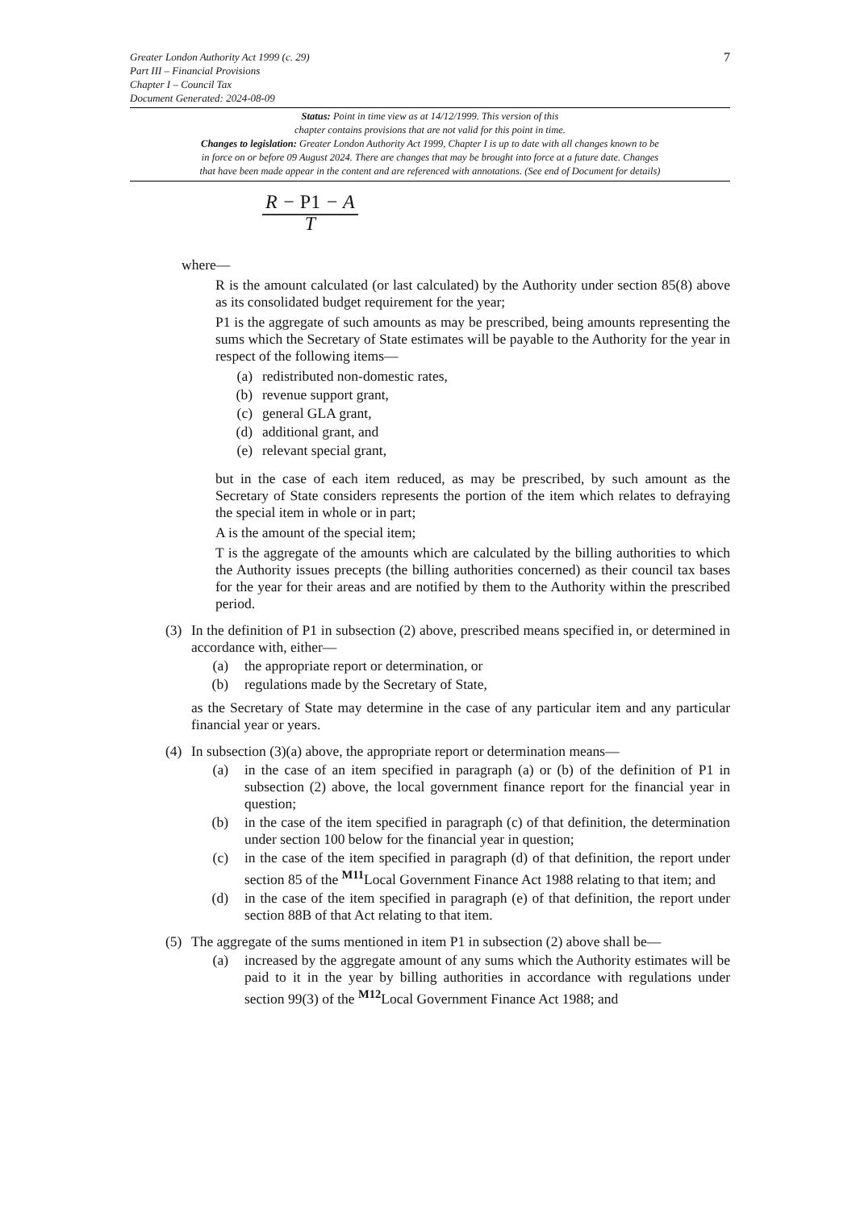7 Greater London Authority Act 1999 (c. 29)
Part III – Financial Provisions
Chapter I – Council Tax
Document Generated: 2024-08-09
Status: Point in time view as at 14/12/1999. This version of this
chapter contains provisions that are not valid for this point in time.
Changes to legislation: Greater London Authority Act 1999, Chapter I is up to date with all changes known to be
in force on or before 09 August 2024. There are changes that may be brought into force at a future date. Changes
that have been made appear in the content and are referenced with annotations. (See end of Document for details)
R − P1 − A
T
where—
R is the amount calculated (or last calculated) by the Authority under section 85(8) above as its consolidated budget requirement for the year;
P1 is the aggregate of such amounts as may be prescribed, being amounts representing the sums which the Secretary of State estimates will be payable to the Authority for the year in respect of the following items—
(a) redistributed non-domestic rates,
(b) revenue support grant,
(c) general GLA grant,
(d) additional grant, and
(e) relevant special grant,
but in the case of each item reduced, as may be prescribed, by such amount as the Secretary of State considers represents the portion of the item which relates to defraying the special item in whole or in part;
A is the amount of the special item;
T is the aggregate of the amounts which are calculated by the billing authorities to which the Authority issues precepts (the billing authorities concerned) as their council tax bases for the year for their areas and are notified by them to the Authority within the prescribed period.
(3) In the definition of P1 in subsection (2) above, prescribed means specified in, or determined in accordance with, either—
(a) the appropriate report or determination, or
(b) regulations made by the Secretary of State,
as the Secretary of State may determine in the case of any particular item and any particular financial year or years.
(4) In subsection (3)(a) above, the appropriate report or determination means—
(a) in the case of an item specified in paragraph (a) or (b) of the definition of P1 in subsection (2) above, the local government finance report for the financial year in question;
(b) in the case of the item specified in paragraph (c) of that definition, the determination under section 100 below for the financial year in question;
(c) in the case of the item specified in paragraph (d) of that definition, the report under section 85 of the <sup>M11</sup>Local Government Finance Act 1988 relating to that item; and
(d) in the case of the item specified in paragraph (e) of that definition, the report under section 88B of that Act relating to that item.
(5) The aggregate of the sums mentioned in item P1 in subsection (2) above shall be—
(a) increased by the aggregate amount of any sums which the Authority estimates will be paid to it in the year by billing authorities in accordance with regulations under section 99(3) of the <sup>M12</sup>Local Government Finance Act 1988; and